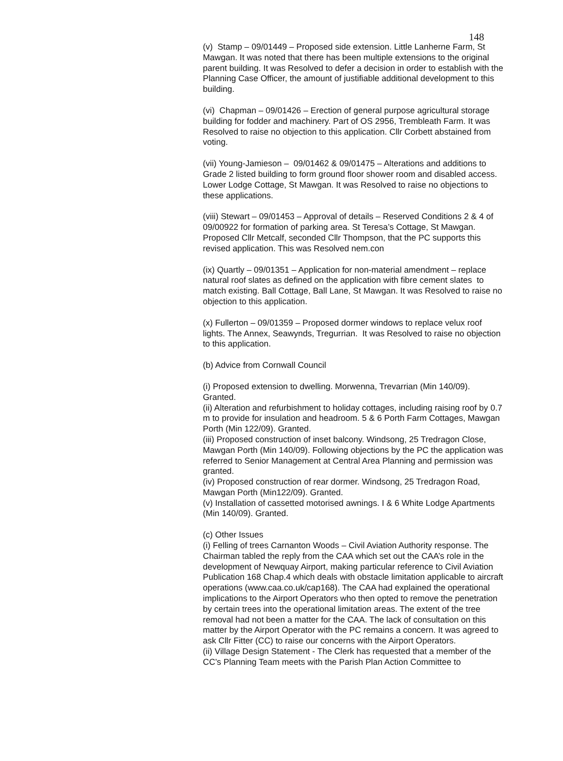148
(v) Stamp – 09/01449 – Proposed side extension. Little Lanherne Farm, St Mawgan. It was noted that there has been multiple extensions to the original parent building. It was Resolved to defer a decision in order to establish with the Planning Case Officer, the amount of justifiable additional development to this building.
(vi) Chapman – 09/01426 – Erection of general purpose agricultural storage building for fodder and machinery. Part of OS 2956, Trembleath Farm. It was Resolved to raise no objection to this application. Cllr Corbett abstained from voting.
(vii) Young-Jamieson – 09/01462 & 09/01475 – Alterations and additions to Grade 2 listed building to form ground floor shower room and disabled access. Lower Lodge Cottage, St Mawgan. It was Resolved to raise no objections to these applications.
(viii) Stewart – 09/01453 – Approval of details – Reserved Conditions 2 & 4 of 09/00922 for formation of parking area. St Teresa’s Cottage, St Mawgan. Proposed Cllr Metcalf, seconded Cllr Thompson, that the PC supports this revised application. This was Resolved nem.con
(ix) Quartly – 09/01351 – Application for non-material amendment – replace natural roof slates as defined on the application with fibre cement slates to match existing. Ball Cottage, Ball Lane, St Mawgan. It was Resolved to raise no objection to this application.
(x) Fullerton – 09/01359 – Proposed dormer windows to replace velux roof lights. The Annex, Seawynds, Tregurrian. It was Resolved to raise no objection to this application.
(b) Advice from Cornwall Council
(i) Proposed extension to dwelling. Morwenna, Trevarrian (Min 140/09). Granted.
(ii) Alteration and refurbishment to holiday cottages, including raising roof by 0.7 m to provide for insulation and headroom. 5 & 6 Porth Farm Cottages, Mawgan Porth (Min 122/09). Granted.
(iii) Proposed construction of inset balcony. Windsong, 25 Tredragon Close, Mawgan Porth (Min 140/09). Following objections by the PC the application was referred to Senior Management at Central Area Planning and permission was granted.
(iv) Proposed construction of rear dormer. Windsong, 25 Tredragon Road, Mawgan Porth (Min122/09). Granted.
(v) Installation of cassetted motorised awnings. I & 6 White Lodge Apartments (Min 140/09). Granted.
(c) Other Issues
(i) Felling of trees Carnanton Woods – Civil Aviation Authority response. The Chairman tabled the reply from the CAA which set out the CAA’s role in the development of Newquay Airport, making particular reference to Civil Aviation Publication 168 Chap.4 which deals with obstacle limitation applicable to aircraft operations (www.caa.co.uk/cap168). The CAA had explained the operational implications to the Airport Operators who then opted to remove the penetration by certain trees into the operational limitation areas. The extent of the tree removal had not been a matter for the CAA. The lack of consultation on this matter by the Airport Operator with the PC remains a concern. It was agreed to ask Cllr Fitter (CC) to raise our concerns with the Airport Operators.
(ii) Village Design Statement - The Clerk has requested that a member of the CC’s Planning Team meets with the Parish Plan Action Committee to